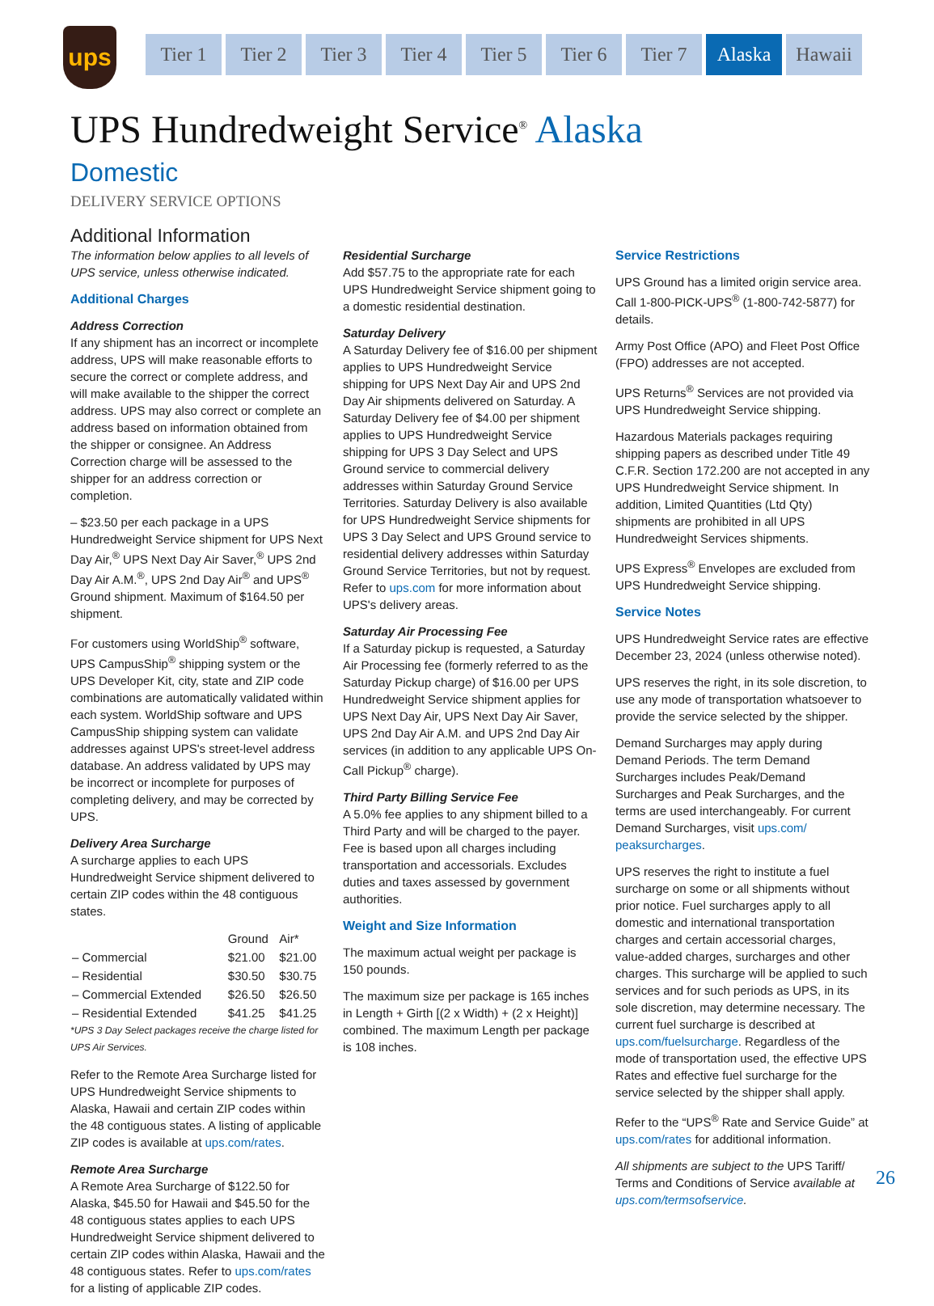ups
Tier 1 Tier 2 Tier 3 Tier 4 Tier 5 Tier 6 Tier 7 Alaska Hawaii
UPS Hundredweight Service<sup>®</sup> Alaska
Domestic
DELIVERY SERVICE OPTIONS
Additional Information
The information below applies to all levels of UPS service, unless otherwise indicated.
Additional Charges
Address Correction
If any shipment has an incorrect or incomplete address, UPS will make reasonable efforts to secure the correct or complete address, and will make available to the shipper the correct address. UPS may also correct or complete an address based on information obtained from the shipper or consignee. An Address Correction charge will be assessed to the shipper for an address correction or completion.
– $23.50 per each package in a UPS Hundredweight Service shipment for UPS Next Day Air,<sup>®</sup> UPS Next Day Air Saver,<sup>®</sup> UPS 2nd Day Air A.M.<sup>®</sup>, UPS 2nd Day Air<sup>®</sup> and UPS<sup>®</sup> Ground shipment. Maximum of $164.50 per shipment.
For customers using WorldShip<sup>®</sup> software, UPS CampusShip<sup>®</sup> shipping system or the UPS Developer Kit, city, state and ZIP code combinations are automatically validated within each system. WorldShip software and UPS CampusShip shipping system can validate addresses against UPS's street-level address database. An address validated by UPS may be incorrect or incomplete for purposes of completing delivery, and may be corrected by UPS.
Delivery Area Surcharge
A surcharge applies to each UPS Hundredweight Service shipment delivered to certain ZIP codes within the 48 contiguous states.
| | Ground | Air* |
| --- | --- | --- |
| – Commercial | $21.00 | $21.00 |
| – Residential | $30.50 | $30.75 |
| – Commercial Extended | $26.50 | $26.50 |
| – Residential Extended | $41.25 | $41.25 |
*UPS 3 Day Select packages receive the charge listed for UPS Air Services.
Refer to the Remote Area Surcharge listed for UPS Hundredweight Service shipments to Alaska, Hawaii and certain ZIP codes within the 48 contiguous states. A listing of applicable ZIP codes is available at ups.com/rates.
Remote Area Surcharge
A Remote Area Surcharge of $122.50 for Alaska, $45.50 for Hawaii and $45.50 for the 48 contiguous states applies to each UPS Hundredweight Service shipment delivered to certain ZIP codes within Alaska, Hawaii and the 48 contiguous states. Refer to ups.com/rates for a listing of applicable ZIP codes.
Residential Surcharge
Add $57.75 to the appropriate rate for each UPS Hundredweight Service shipment going to a domestic residential destination.
Saturday Delivery
A Saturday Delivery fee of $16.00 per shipment applies to UPS Hundredweight Service shipping for UPS Next Day Air and UPS 2nd Day Air shipments delivered on Saturday. A Saturday Delivery fee of $4.00 per shipment applies to UPS Hundredweight Service shipping for UPS 3 Day Select and UPS Ground service to commercial delivery addresses within Saturday Ground Service Territories. Saturday Delivery is also available for UPS Hundredweight Service shipments for UPS 3 Day Select and UPS Ground service to residential delivery addresses within Saturday Ground Service Territories, but not by request. Refer to ups.com for more information about UPS's delivery areas.
Saturday Air Processing Fee
If a Saturday pickup is requested, a Saturday Air Processing fee (formerly referred to as the Saturday Pickup charge) of $16.00 per UPS Hundredweight Service shipment applies for UPS Next Day Air, UPS Next Day Air Saver, UPS 2nd Day Air A.M. and UPS 2nd Day Air services (in addition to any applicable UPS On-Call Pickup<sup>®</sup> charge).
Third Party Billing Service Fee
A 5.0% fee applies to any shipment billed to a Third Party and will be charged to the payer. Fee is based upon all charges including transportation and accessorials. Excludes duties and taxes assessed by government authorities.
Weight and Size Information
The maximum actual weight per package is 150 pounds.
The maximum size per package is 165 inches in Length + Girth [(2 x Width) + (2 x Height)] combined. The maximum Length per package is 108 inches.
Service Restrictions
UPS Ground has a limited origin service area. Call 1-800-PICK-UPS<sup>®</sup> (1-800-742-5877) for details.
Army Post Office (APO) and Fleet Post Office (FPO) addresses are not accepted.
UPS Returns<sup>®</sup> Services are not provided via UPS Hundredweight Service shipping.
Hazardous Materials packages requiring shipping papers as described under Title 49 C.F.R. Section 172.200 are not accepted in any UPS Hundredweight Service shipment. In addition, Limited Quantities (Ltd Qty) shipments are prohibited in all UPS Hundredweight Services shipments.
UPS Express<sup>®</sup> Envelopes are excluded from UPS Hundredweight Service shipping.
Service Notes
UPS Hundredweight Service rates are effective December 23, 2024 (unless otherwise noted).
UPS reserves the right, in its sole discretion, to use any mode of transportation whatsoever to provide the service selected by the shipper.
Demand Surcharges may apply during Demand Periods. The term Demand Surcharges includes Peak/Demand Surcharges and Peak Surcharges, and the terms are used interchangeably. For current Demand Surcharges, visit ups.com/ peaksurcharges.
UPS reserves the right to institute a fuel surcharge on some or all shipments without prior notice. Fuel surcharges apply to all domestic and international transportation charges and certain accessorial charges, value-added charges, surcharges and other charges. This surcharge will be applied to such services and for such periods as UPS, in its sole discretion, may determine necessary. The current fuel surcharge is described at ups.com/fuelsurcharge. Regardless of the mode of transportation used, the effective UPS Rates and effective fuel surcharge for the service selected by the shipper shall apply.
Refer to the “UPS<sup>®</sup> Rate and Service Guide” at ups.com/rates for additional information.
All shipments are subject to the UPS Tariff/ Terms and Conditions of Service available at ups.com/termsofservice.
26